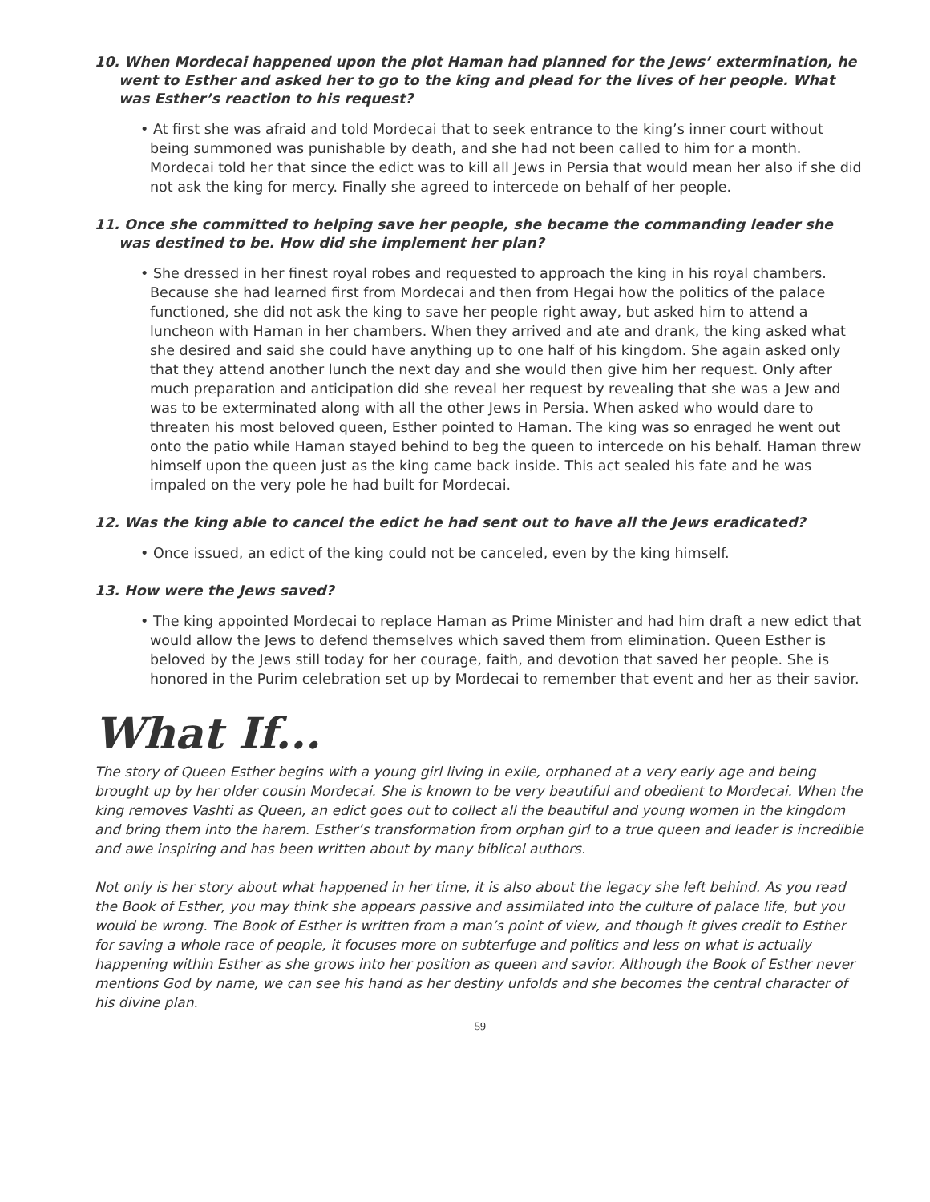10. When Mordecai happened upon the plot Haman had planned for the Jews’ extermination, he went to Esther and asked her to go to the king and plead for the lives of her people. What was Esther’s reaction to his request?
• At first she was afraid and told Mordecai that to seek entrance to the king’s inner court without being summoned was punishable by death, and she had not been called to him for a month. Mordecai told her that since the edict was to kill all Jews in Persia that would mean her also if she did not ask the king for mercy. Finally she agreed to intercede on behalf of her people.
11. Once she committed to helping save her people, she became the commanding leader she was destined to be. How did she implement her plan?
• She dressed in her finest royal robes and requested to approach the king in his royal chambers. Because she had learned first from Mordecai and then from Hegai how the politics of the palace functioned, she did not ask the king to save her people right away, but asked him to attend a luncheon with Haman in her chambers. When they arrived and ate and drank, the king asked what she desired and said she could have anything up to one half of his kingdom. She again asked only that they attend another lunch the next day and she would then give him her request. Only after much preparation and anticipation did she reveal her request by revealing that she was a Jew and was to be exterminated along with all the other Jews in Persia. When asked who would dare to threaten his most beloved queen, Esther pointed to Haman. The king was so enraged he went out onto the patio while Haman stayed behind to beg the queen to intercede on his behalf. Haman threw himself upon the queen just as the king came back inside. This act sealed his fate and he was impaled on the very pole he had built for Mordecai.
12. Was the king able to cancel the edict he had sent out to have all the Jews eradicated?
• Once issued, an edict of the king could not be canceled, even by the king himself.
13. How were the Jews saved?
• The king appointed Mordecai to replace Haman as Prime Minister and had him draft a new edict that would allow the Jews to defend themselves which saved them from elimination. Queen Esther is beloved by the Jews still today for her courage, faith, and devotion that saved her people. She is honored in the Purim celebration set up by Mordecai to remember that event and her as their savior.
What If...
The story of Queen Esther begins with a young girl living in exile, orphaned at a very early age and being brought up by her older cousin Mordecai. She is known to be very beautiful and obedient to Mordecai. When the king removes Vashti as Queen, an edict goes out to collect all the beautiful and young women in the kingdom and bring them into the harem. Esther’s transformation from orphan girl to a true queen and leader is incredible and awe inspiring and has been written about by many biblical authors.
Not only is her story about what happened in her time, it is also about the legacy she left behind. As you read the Book of Esther, you may think she appears passive and assimilated into the culture of palace life, but you would be wrong. The Book of Esther is written from a man’s point of view, and though it gives credit to Esther for saving a whole race of people, it focuses more on subterfuge and politics and less on what is actually happening within Esther as she grows into her position as queen and savior. Although the Book of Esther never mentions God by name, we can see his hand as her destiny unfolds and she becomes the central character of his divine plan.
59